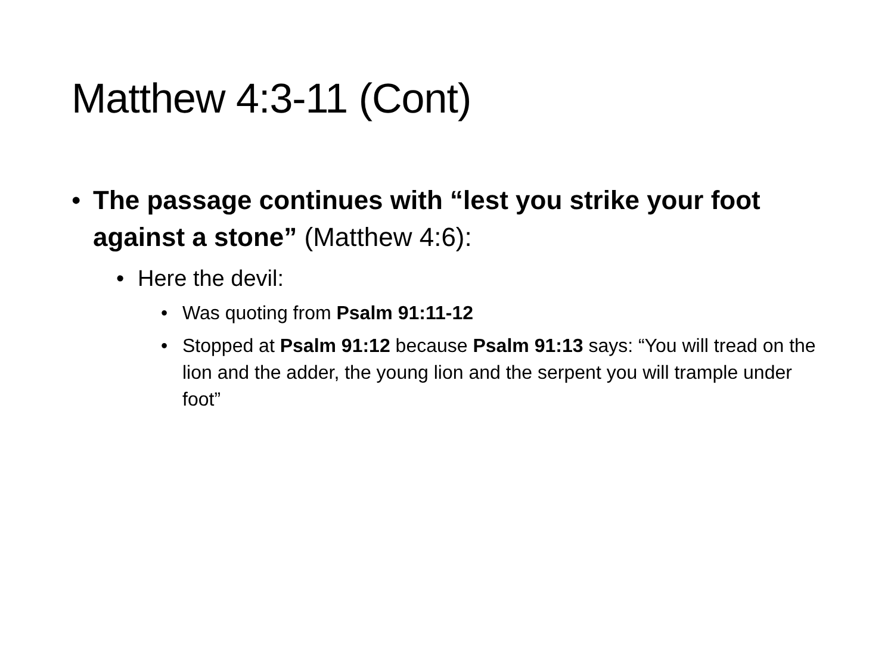Matthew 4:3-11 (Cont)
• The passage continues with “lest you strike your foot against a stone” (Matthew 4:6):
• Here the devil:
• Was quoting from Psalm 91:11-12
• Stopped at Psalm 91:12 because Psalm 91:13 says: “You will tread on the lion and the adder, the young lion and the serpent you will trample under foot”